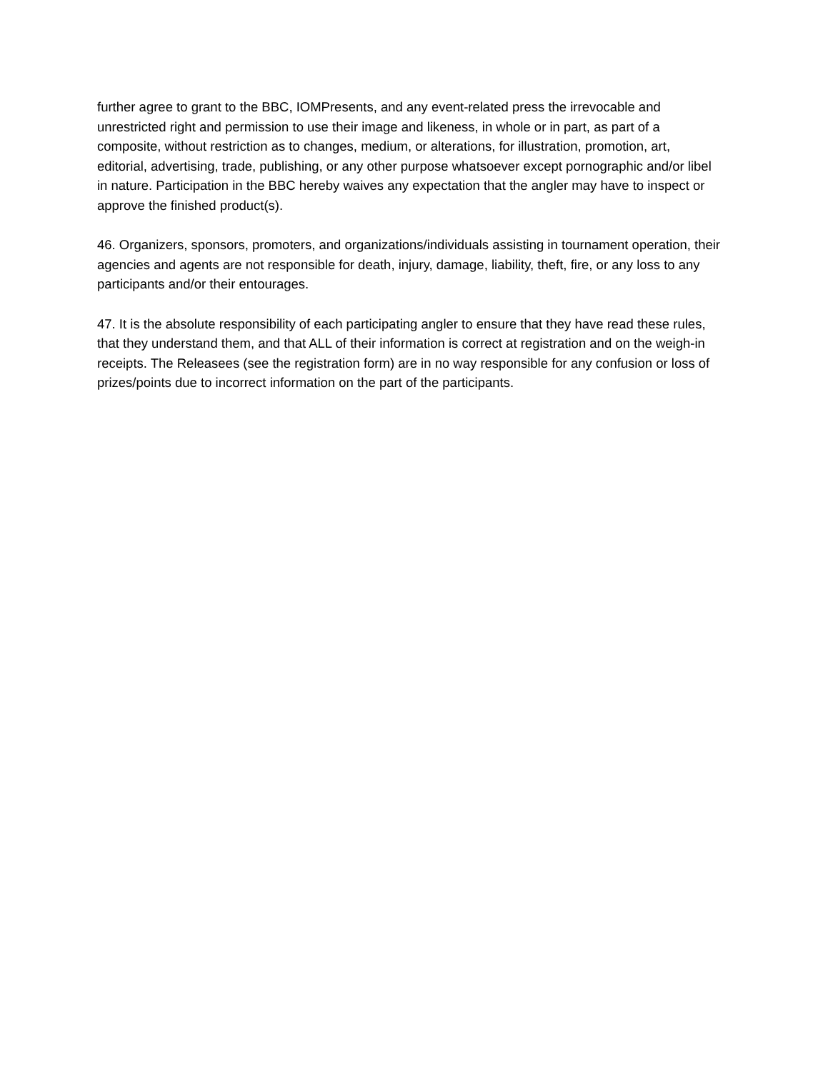further agree to grant to the BBC, IOMPresents, and any event-related press the irrevocable and unrestricted right and permission to use their image and likeness, in whole or in part, as part of a composite, without restriction as to changes, medium, or alterations, for illustration, promotion, art, editorial, advertising, trade, publishing, or any other purpose whatsoever except pornographic and/or libel in nature. Participation in the BBC hereby waives any expectation that the angler may have to inspect or approve the finished product(s).
46. Organizers, sponsors, promoters, and organizations/individuals assisting in tournament operation, their agencies and agents are not responsible for death, injury, damage, liability, theft, fire, or any loss to any participants and/or their entourages.
47. It is the absolute responsibility of each participating angler to ensure that they have read these rules, that they understand them, and that ALL of their information is correct at registration and on the weigh-in receipts. The Releasees (see the registration form) are in no way responsible for any confusion or loss of prizes/points due to incorrect information on the part of the participants.